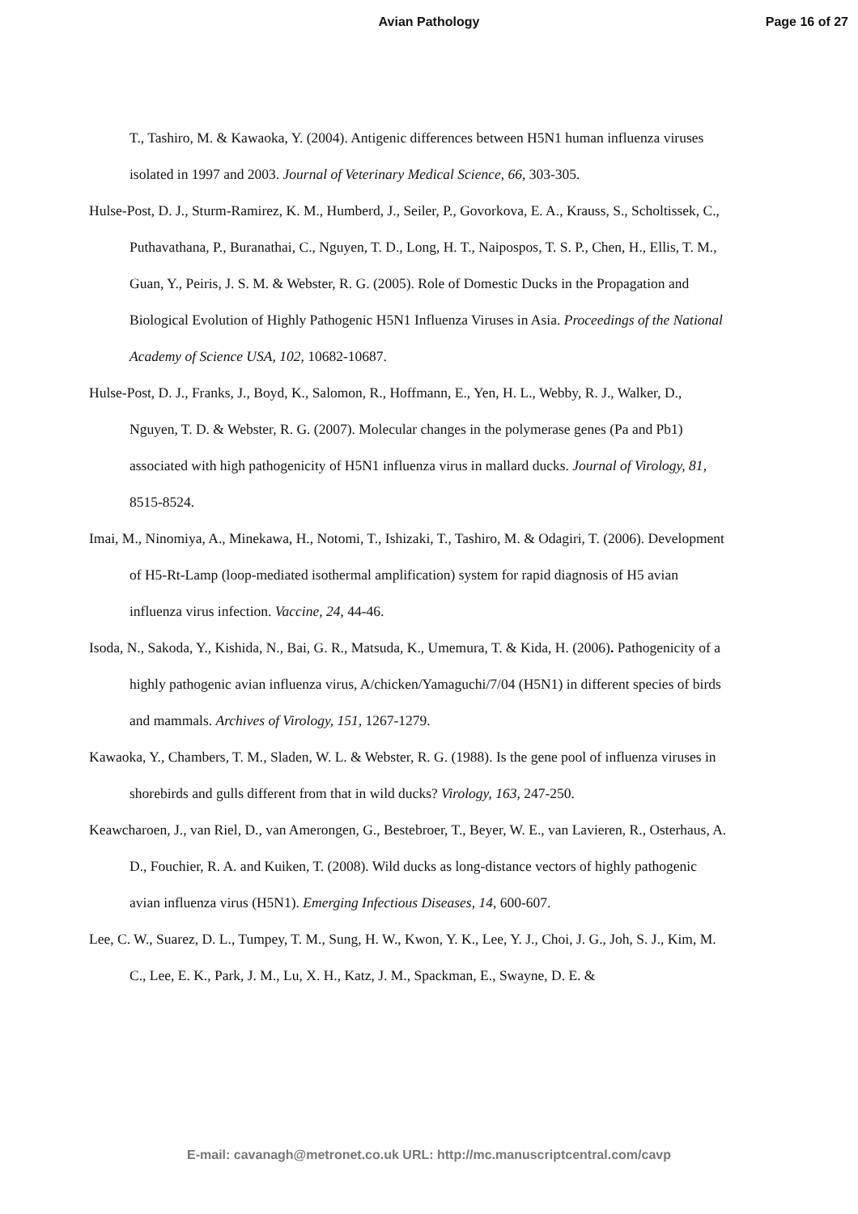Avian Pathology
Page 16 of 27
T., Tashiro, M. & Kawaoka, Y. (2004). Antigenic differences between H5N1 human influenza viruses isolated in 1997 and 2003. Journal of Veterinary Medical Science, 66, 303-305.
Hulse-Post, D. J., Sturm-Ramirez, K. M., Humberd, J., Seiler, P., Govorkova, E. A., Krauss, S., Scholtissek, C., Puthavathana, P., Buranathai, C., Nguyen, T. D., Long, H. T., Naipospos, T. S. P., Chen, H., Ellis, T. M., Guan, Y., Peiris, J. S. M. & Webster, R. G. (2005). Role of Domestic Ducks in the Propagation and Biological Evolution of Highly Pathogenic H5N1 Influenza Viruses in Asia. Proceedings of the National Academy of Science USA, 102, 10682-10687.
Hulse-Post, D. J., Franks, J., Boyd, K., Salomon, R., Hoffmann, E., Yen, H. L., Webby, R. J., Walker, D., Nguyen, T. D. & Webster, R. G. (2007). Molecular changes in the polymerase genes (Pa and Pb1) associated with high pathogenicity of H5N1 influenza virus in mallard ducks. Journal of Virology, 81, 8515-8524.
Imai, M., Ninomiya, A., Minekawa, H., Notomi, T., Ishizaki, T., Tashiro, M. & Odagiri, T. (2006). Development of H5-Rt-Lamp (loop-mediated isothermal amplification) system for rapid diagnosis of H5 avian influenza virus infection. Vaccine, 24, 44-46.
Isoda, N., Sakoda, Y., Kishida, N., Bai, G. R., Matsuda, K., Umemura, T. & Kida, H. (2006). Pathogenicity of a highly pathogenic avian influenza virus, A/chicken/Yamaguchi/7/04 (H5N1) in different species of birds and mammals. Archives of Virology, 151, 1267-1279.
Kawaoka, Y., Chambers, T. M., Sladen, W. L. & Webster, R. G. (1988). Is the gene pool of influenza viruses in shorebirds and gulls different from that in wild ducks? Virology, 163, 247-250.
Keawcharoen, J., van Riel, D., van Amerongen, G., Bestebroer, T., Beyer, W. E., van Lavieren, R., Osterhaus, A. D., Fouchier, R. A. and Kuiken, T. (2008). Wild ducks as long-distance vectors of highly pathogenic avian influenza virus (H5N1). Emerging Infectious Diseases, 14, 600-607.
Lee, C. W., Suarez, D. L., Tumpey, T. M., Sung, H. W., Kwon, Y. K., Lee, Y. J., Choi, J. G., Joh, S. J., Kim, M. C., Lee, E. K., Park, J. M., Lu, X. H., Katz, J. M., Spackman, E., Swayne, D. E. &
E-mail: cavanagh@metronet.co.uk URL: http://mc.manuscriptcentral.com/cavp